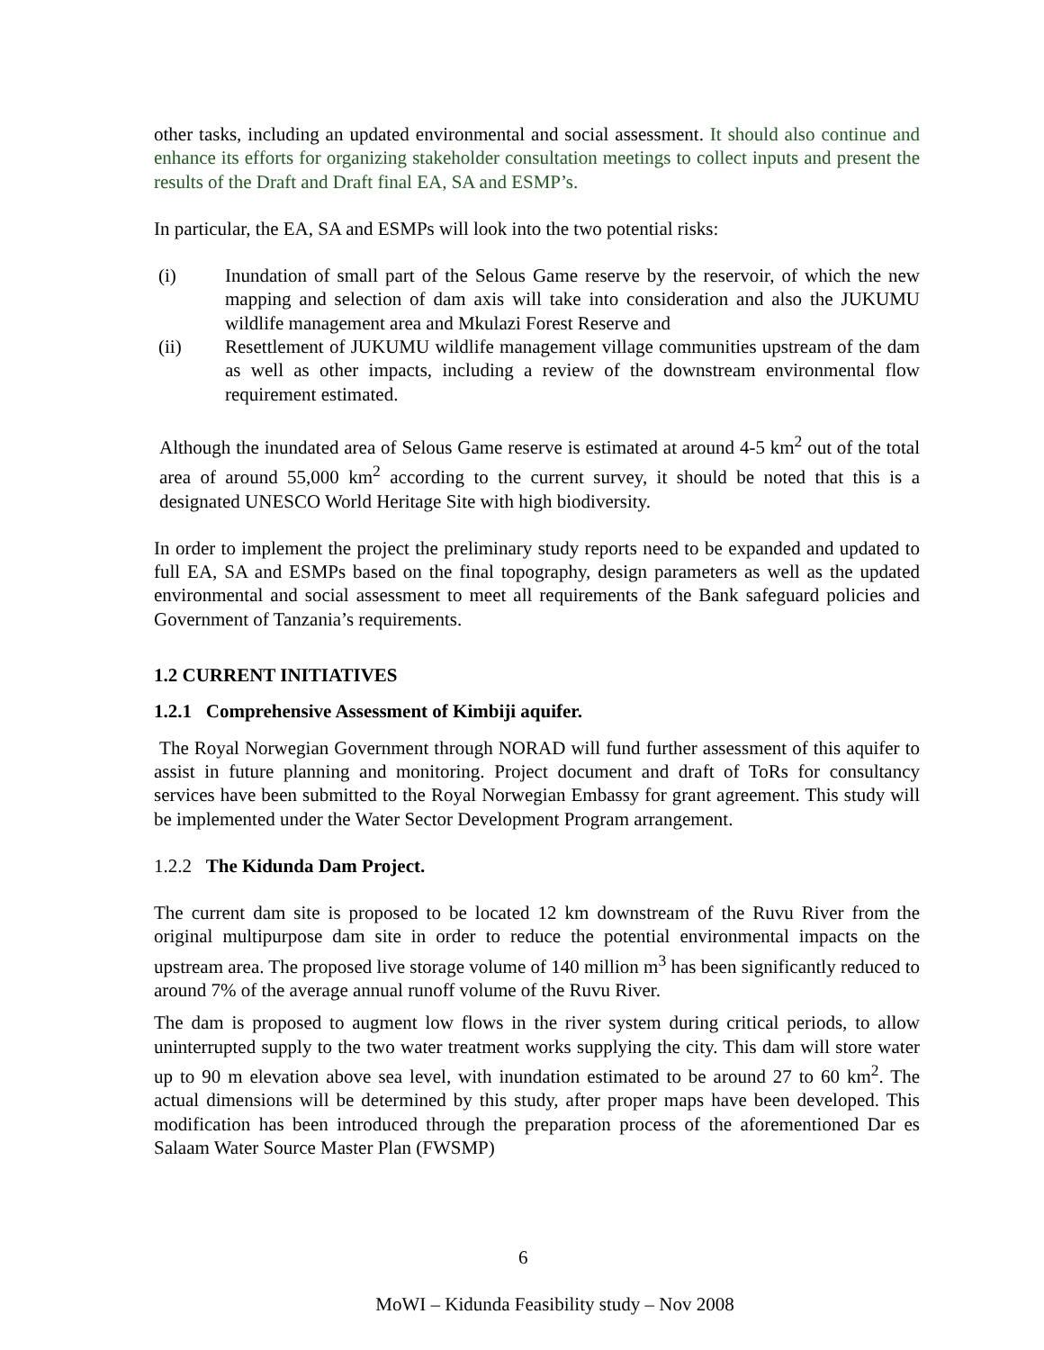other tasks, including an updated environmental and social assessment. It should also continue and enhance its efforts for organizing stakeholder consultation meetings to collect inputs and present the results of the Draft and Draft final EA, SA and ESMP’s.
In particular, the EA, SA and ESMPs will look into the two potential risks:
(i) Inundation of small part of the Selous Game reserve by the reservoir, of which the new mapping and selection of dam axis will take into consideration and also the JUKUMU wildlife management area and Mkulazi Forest Reserve and
(ii) Resettlement of JUKUMU wildlife management village communities upstream of the dam as well as other impacts, including a review of the downstream environmental flow requirement estimated.
Although the inundated area of Selous Game reserve is estimated at around 4-5 km<sup>2</sup> out of the total area of around 55,000 km<sup>2</sup> according to the current survey, it should be noted that this is a designated UNESCO World Heritage Site with high biodiversity.
In order to implement the project the preliminary study reports need to be expanded and updated to full EA, SA and ESMPs based on the final topography, design parameters as well as the updated environmental and social assessment to meet all requirements of the Bank safeguard policies and Government of Tanzania’s requirements.
1.2 CURRENT INITIATIVES
1.2.1 Comprehensive Assessment of Kimbiji aquifer.
The Royal Norwegian Government through NORAD will fund further assessment of this aquifer to assist in future planning and monitoring. Project document and draft of ToRs for consultancy services have been submitted to the Royal Norwegian Embassy for grant agreement. This study will be implemented under the Water Sector Development Program arrangement.
1.2.2 The Kidunda Dam Project.
The current dam site is proposed to be located 12 km downstream of the Ruvu River from the original multipurpose dam site in order to reduce the potential environmental impacts on the upstream area. The proposed live storage volume of 140 million m<sup>3</sup> has been significantly reduced to around 7% of the average annual runoff volume of the Ruvu River.
The dam is proposed to augment low flows in the river system during critical periods, to allow uninterrupted supply to the two water treatment works supplying the city. This dam will store water up to 90 m elevation above sea level, with inundation estimated to be around 27 to 60 km<sup>2</sup>. The actual dimensions will be determined by this study, after proper maps have been developed. This modification has been introduced through the preparation process of the aforementioned Dar es Salaam Water Source Master Plan (FWSMP)
6
MoWI – Kidunda Feasibility study – Nov 2008